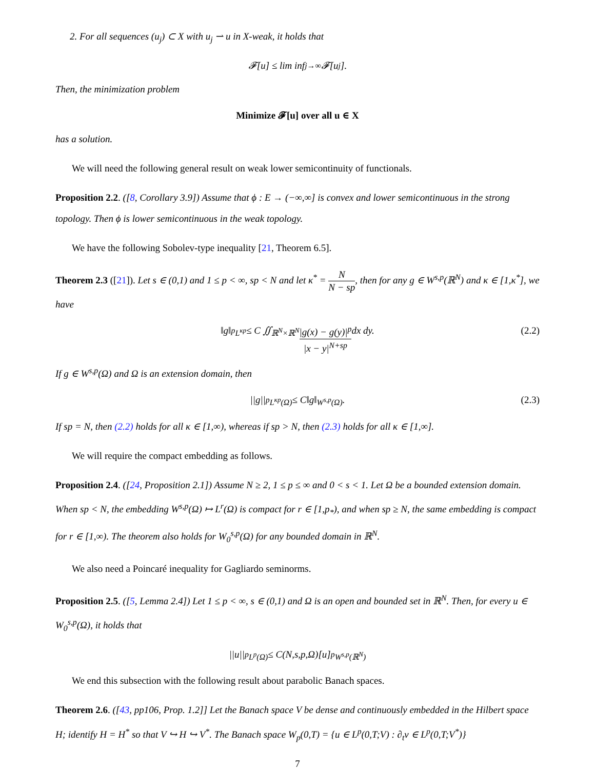2. For all sequences (u<sub>j</sub>) ⊂ X with u<sub>j</sub> ⇀ u in X-weak, it holds that
𝓕[u] ≤ lim inf<sub>j→∞</sub> 𝓕[u<sub>j</sub>].
Then, the minimization problem
Minimize 𝓕[u] over all u ∈ X
has a solution.
We will need the following general result on weak lower semicontinuity of functionals.
Proposition 2.2. ([8, Corollary 3.9]) Assume that ϕ : E → (−∞,∞] is convex and lower semicontinuous in the strong topology. Then ϕ is lower semicontinuous in the weak topology.
We have the following Sobolev-type inequality [21, Theorem 6.5].
Theorem 2.3 ([21]). Let s ∈ (0,1) and 1 ≤ p < ∞, sp < N and let κ<sup>*</sup> = N N − sp, then for any g ∈ W<sup>s,p</sup>(ℝ<sup>N</sup>) and κ ∈ [1,κ<sup>*</sup>], we have
‖g‖<sup>p</sup><sub>L<sup>κp</sup></sub> ≤ C ∬<sub>ℝ<sup>N</sup>×ℝ<sup>N</sup></sub> |g(x) − g(y)|<sup>p</sup> |x − y|<sup>N+sp</sup> dx dy. (2.2)
If g ∈ W<sup>s,p</sup>(Ω) and Ω is an extension domain, then
||g||<sup>p</sup><sub>L<sup>κp</sup>(Ω)</sub> ≤ C‖g‖<sub>W<sup>s,p</sup>(Ω)</sub>. (2.3)
If sp = N, then (2.2) holds for all κ ∈ [1,∞), whereas if sp > N, then (2.3) holds for all κ ∈ [1,∞].
We will require the compact embedding as follows.
Proposition 2.4. ([24, Proposition 2.1]) Assume N ≥ 2, 1 ≤ p ≤ ∞ and 0 < s < 1. Let Ω be a bounded extension domain. When sp < N, the embedding W<sup>s,p</sup>(Ω) ↦ L<sup>r</sup>(Ω) is compact for r ∈ [1,p<sub>*</sub>), and when sp ≥ N, the same embedding is compact for r ∈ [1,∞). The theorem also holds for W<sub>0</sub><sup>s,p</sup>(Ω) for any bounded domain in ℝ<sup>N</sup>.
We also need a Poincaré inequality for Gagliardo seminorms.
Proposition 2.5. ([5, Lemma 2.4]) Let 1 ≤ p < ∞, s ∈ (0,1) and Ω is an open and bounded set in ℝ<sup>N</sup>. Then, for every u ∈ W<sub>0</sub><sup>s,p</sup>(Ω), it holds that
||u||<sup>p</sup><sub>L<sup>p</sup>(Ω)</sub> ≤ C(N,s,p,Ω)[u]<sup>p</sup><sub>W<sup>s,p</sup>(ℝ<sup>N</sup>)</sub>
We end this subsection with the following result about parabolic Banach spaces.
Theorem 2.6. ([43, pp106, Prop. 1.2]] Let the Banach space V be dense and continuously embedded in the Hilbert space H; identify H = H<sup>*</sup> so that V ↪ H ↪ V<sup>*</sup>. The Banach space W<sub>p</sub>(0,T) = {u ∈ L<sup>p</sup>(0,T;V) : ∂<sub>t</sub>v ∈ L<sup>p</sup>(0,T;V<sup>*</sup>)}
7